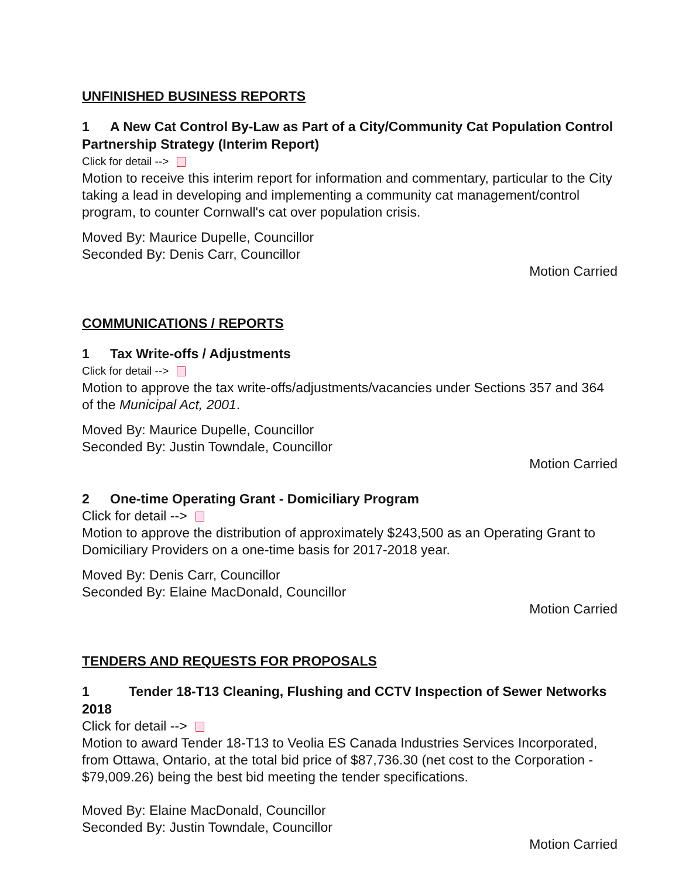UNFINISHED BUSINESS REPORTS
1 A New Cat Control By-Law as Part of a City/Community Cat Population Control Partnership Strategy (Interim Report)
Click for detail -->
Motion to receive this interim report for information and commentary, particular to the City taking a lead in developing and implementing a community cat management/control program, to counter Cornwall's cat over population crisis.
Moved By: Maurice Dupelle, Councillor
Seconded By: Denis Carr, Councillor
Motion Carried
COMMUNICATIONS / REPORTS
1 Tax Write-offs / Adjustments
Click for detail -->
Motion to approve the tax write-offs/adjustments/vacancies under Sections 357 and 364 of the Municipal Act, 2001.
Moved By: Maurice Dupelle, Councillor
Seconded By: Justin Towndale, Councillor
Motion Carried
2 One-time Operating Grant - Domiciliary Program
Click for detail -->
Motion to approve the distribution of approximately $243,500 as an Operating Grant to Domiciliary Providers on a one-time basis for 2017-2018 year.
Moved By: Denis Carr, Councillor
Seconded By: Elaine MacDonald, Councillor
Motion Carried
TENDERS AND REQUESTS FOR PROPOSALS
1 Tender 18-T13 Cleaning, Flushing and CCTV Inspection of Sewer Networks 2018
Click for detail -->
Motion to award Tender 18-T13 to Veolia ES Canada Industries Services Incorporated, from Ottawa, Ontario, at the total bid price of $87,736.30 (net cost to the Corporation - $79,009.26) being the best bid meeting the tender specifications.
Moved By: Elaine MacDonald, Councillor
Seconded By: Justin Towndale, Councillor
Motion Carried